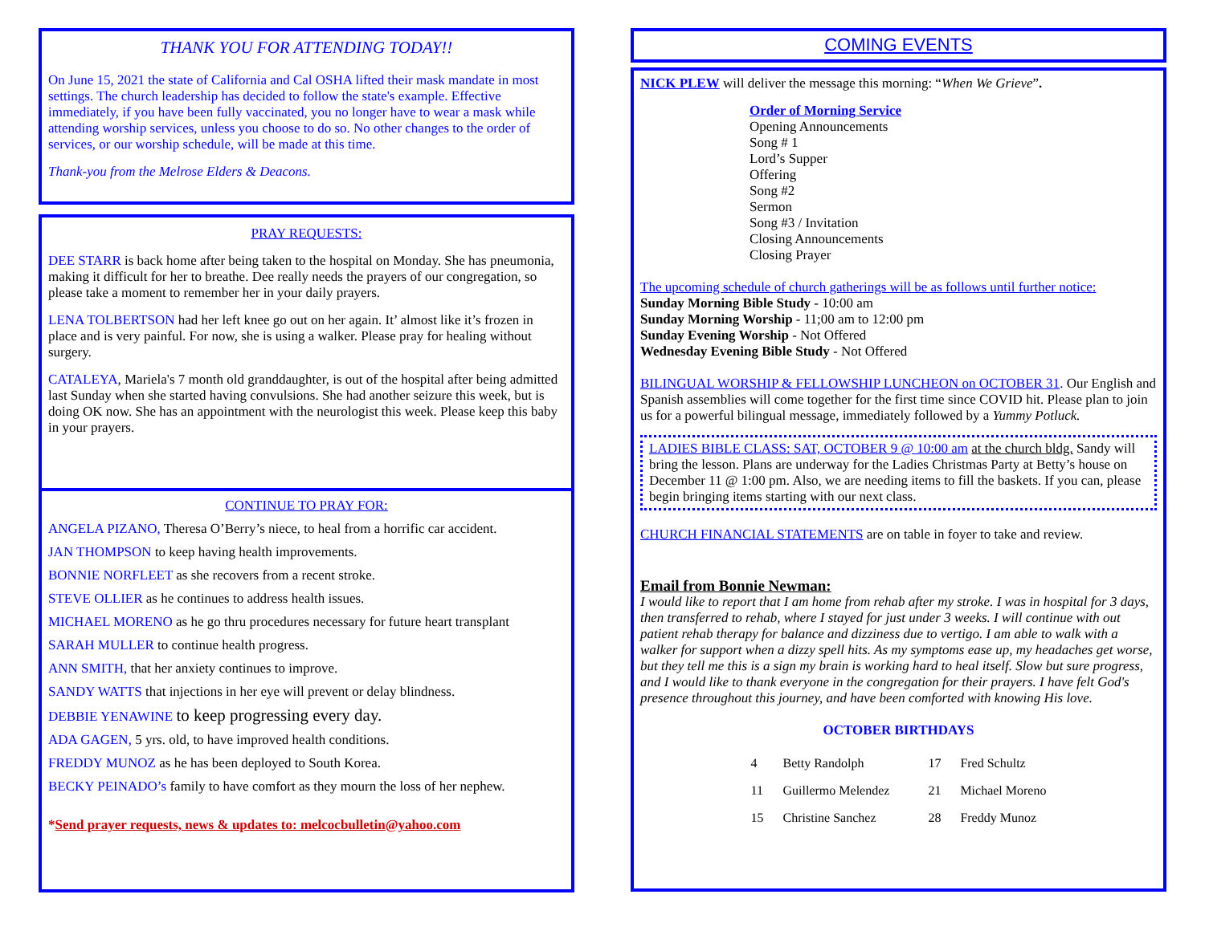THANK YOU FOR ATTENDING TODAY!!
On June 15, 2021 the state of California and Cal OSHA lifted their mask mandate in most settings. The church leadership has decided to follow the state's example. Effective immediately, if you have been fully vaccinated, you no longer have to wear a mask while attending worship services, unless you choose to do so. No other changes to the order of services, or our worship schedule, will be made at this time.
Thank-you from the Melrose Elders & Deacons.
PRAY REQUESTS:
DEE STARR is back home after being taken to the hospital on Monday. She has pneumonia, making it difficult for her to breathe. Dee really needs the prayers of our congregation, so please take a moment to remember her in your daily prayers.
LENA TOLBERTSON had her left knee go out on her again. It’ almost like it’s frozen in place and is very painful. For now, she is using a walker. Please pray for healing without surgery.
CATALEYA, Mariela's 7 month old granddaughter, is out of the hospital after being admitted last Sunday when she started having convulsions. She had another seizure this week, but is doing OK now. She has an appointment with the neurologist this week. Please keep this baby in your prayers.
CONTINUE TO PRAY FOR:
ANGELA PIZANO, Theresa O’Berry’s niece, to heal from a horrific car accident.
JAN THOMPSON to keep having health improvements.
BONNIE NORFLEET as she recovers from a recent stroke.
STEVE OLLIER as he continues to address health issues.
MICHAEL MORENO as he go thru procedures necessary for future heart transplant
SARAH MULLER to continue health progress.
ANN SMITH, that her anxiety continues to improve.
SANDY WATTS that injections in her eye will prevent or delay blindness.
DEBBIE YENAWINE to keep progressing every day.
ADA GAGEN, 5 yrs. old, to have improved health conditions.
FREDDY MUNOZ as he has been deployed to South Korea.
BECKY PEINADO’s family to have comfort as they mourn the loss of her nephew.
*Send prayer requests, news & updates to: melcocbulletin@yahoo.com
COMING EVENTS
NICK PLEW will deliver the message this morning: “When We Grieve”.
Order of Morning Service
Opening Announcements
Song # 1
Lord’s Supper
Offering
Song #2
Sermon
Song #3 / Invitation
Closing Announcements
Closing Prayer
The upcoming schedule of church gatherings will be as follows until further notice:
Sunday Morning Bible Study - 10:00 am
Sunday Morning Worship - 11;00 am to 12:00 pm
Sunday Evening Worship - Not Offered
Wednesday Evening Bible Study - Not Offered
BILINGUAL WORSHIP & FELLOWSHIP LUNCHEON on OCTOBER 31. Our English and Spanish assemblies will come together for the first time since COVID hit. Please plan to join us for a powerful bilingual message, immediately followed by a Yummy Potluck.
LADIES BIBLE CLASS: SAT, OCTOBER 9 @ 10:00 am at the church bldg. Sandy will bring the lesson. Plans are underway for the Ladies Christmas Party at Betty’s house on December 11 @ 1:00 pm. Also, we are needing items to fill the baskets. If you can, please begin bringing items starting with our next class.
CHURCH FINANCIAL STATEMENTS are on table in foyer to take and review.
Email from Bonnie Newman:
I would like to report that I am home from rehab after my stroke. I was in hospital for 3 days, then transferred to rehab, where I stayed for just under 3 weeks. I will continue with out patient rehab therapy for balance and dizziness due to vertigo. I am able to walk with a walker for support when a dizzy spell hits. As my symptoms ease up, my headaches get worse, but they tell me this is a sign my brain is working hard to heal itself. Slow but sure progress, and I would like to thank everyone in the congregation for their prayers. I have felt God's presence throughout this journey, and have been comforted with knowing His love.
OCTOBER BIRTHDAYS
| 4 | Betty Randolph | 17 | Fred Schultz |
| 11 | Guillermo Melendez | 21 | Michael Moreno |
| 15 | Christine Sanchez | 28 | Freddy Munoz |